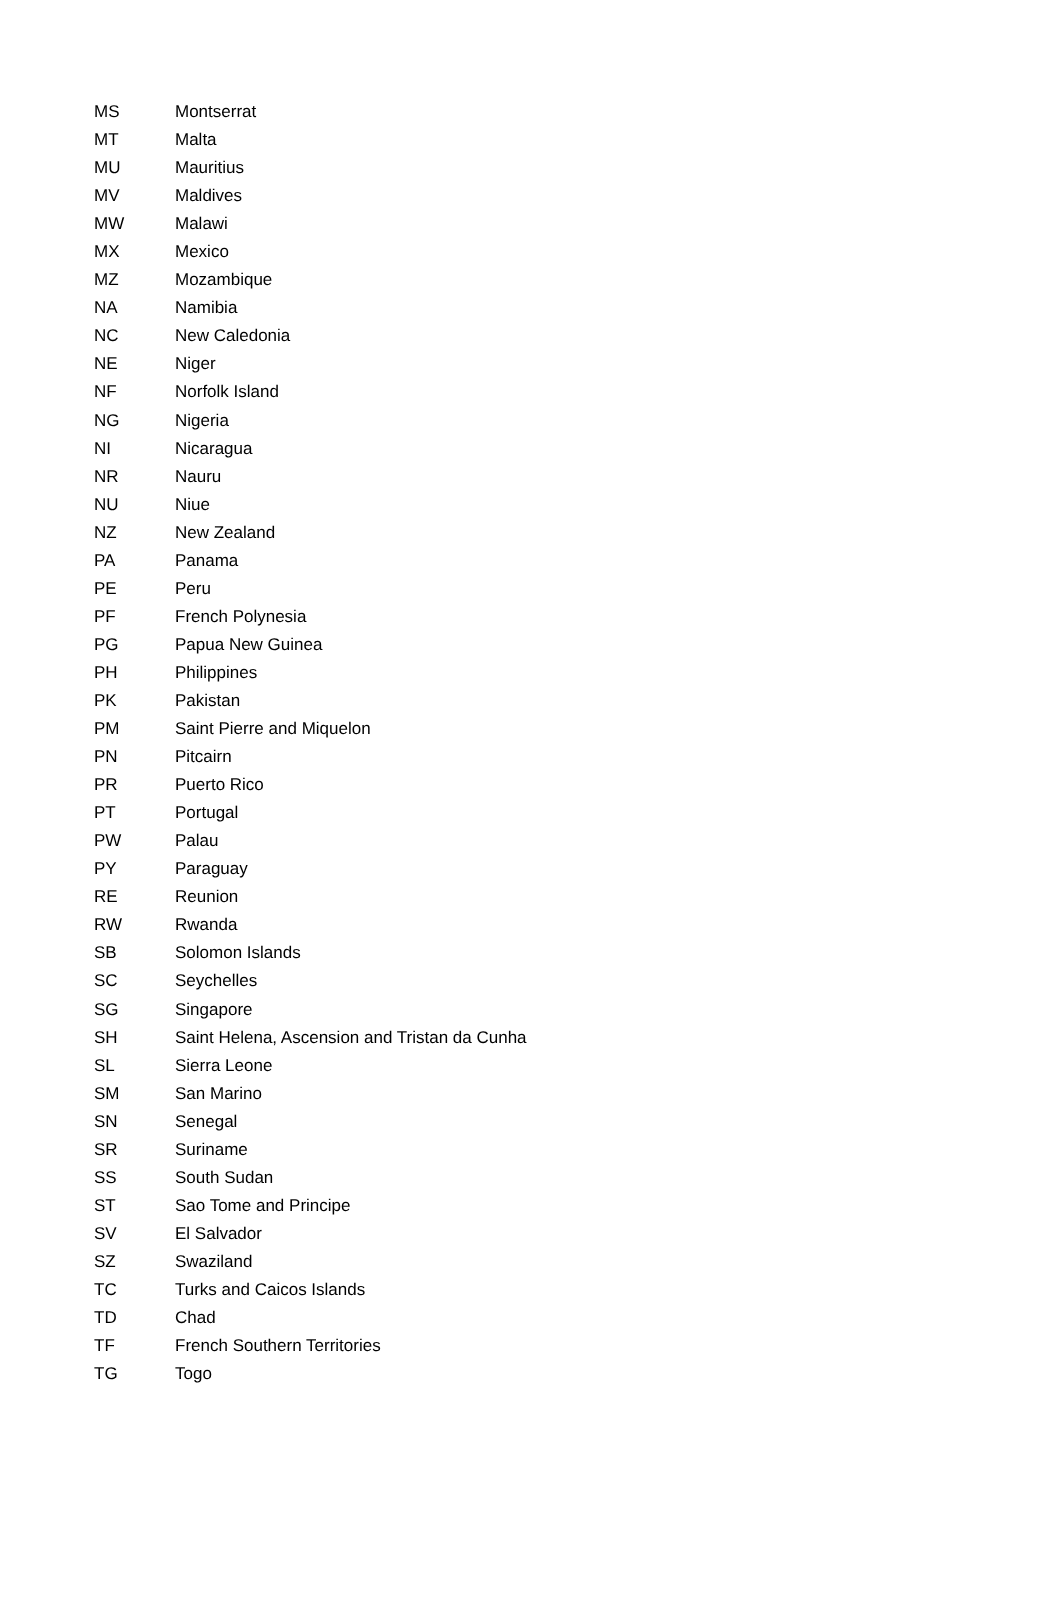| MS | Montserrat |
| MT | Malta |
| MU | Mauritius |
| MV | Maldives |
| MW | Malawi |
| MX | Mexico |
| MZ | Mozambique |
| NA | Namibia |
| NC | New Caledonia |
| NE | Niger |
| NF | Norfolk Island |
| NG | Nigeria |
| NI | Nicaragua |
| NR | Nauru |
| NU | Niue |
| NZ | New Zealand |
| PA | Panama |
| PE | Peru |
| PF | French Polynesia |
| PG | Papua New Guinea |
| PH | Philippines |
| PK | Pakistan |
| PM | Saint Pierre and Miquelon |
| PN | Pitcairn |
| PR | Puerto Rico |
| PT | Portugal |
| PW | Palau |
| PY | Paraguay |
| RE | Reunion |
| RW | Rwanda |
| SB | Solomon Islands |
| SC | Seychelles |
| SG | Singapore |
| SH | Saint Helena, Ascension and Tristan da Cunha |
| SL | Sierra Leone |
| SM | San Marino |
| SN | Senegal |
| SR | Suriname |
| SS | South Sudan |
| ST | Sao Tome and Principe |
| SV | El Salvador |
| SZ | Swaziland |
| TC | Turks and Caicos Islands |
| TD | Chad |
| TF | French Southern Territories |
| TG | Togo |